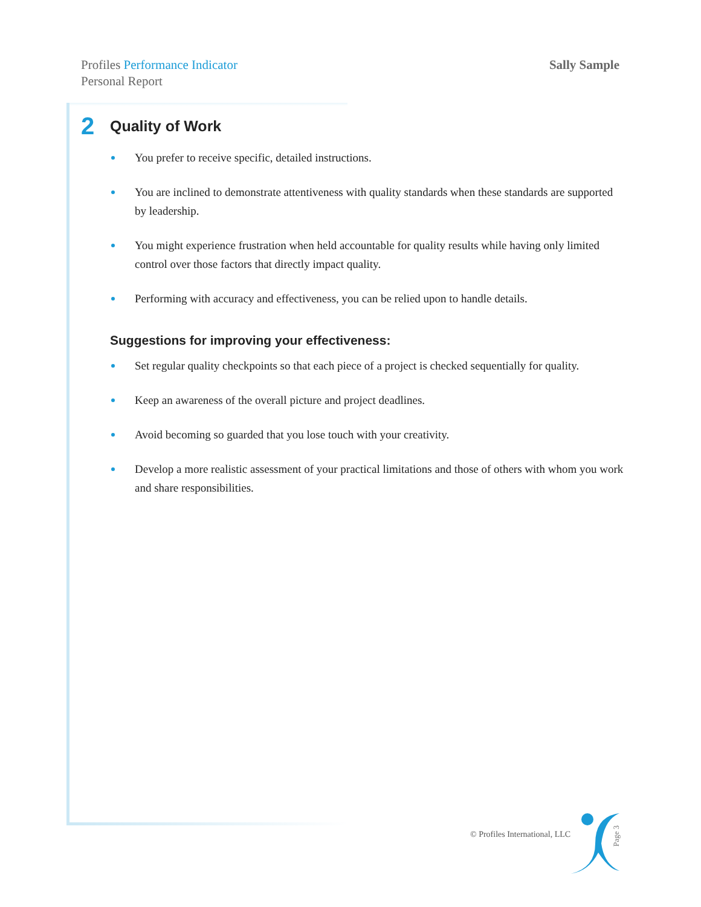Profiles Performance Indicator
Personal Report
Sally Sample
2 Quality of Work
You prefer to receive specific, detailed instructions.
You are inclined to demonstrate attentiveness with quality standards when these standards are supported by leadership.
You might experience frustration when held accountable for quality results while having only limited control over those factors that directly impact quality.
Performing with accuracy and effectiveness, you can be relied upon to handle details.
Suggestions for improving your effectiveness:
Set regular quality checkpoints so that each piece of a project is checked sequentially for quality.
Keep an awareness of the overall picture and project deadlines.
Avoid becoming so guarded that you lose touch with your creativity.
Develop a more realistic assessment of your practical limitations and those of others with whom you work and share responsibilities.
© Profiles International, LLC
Page 3